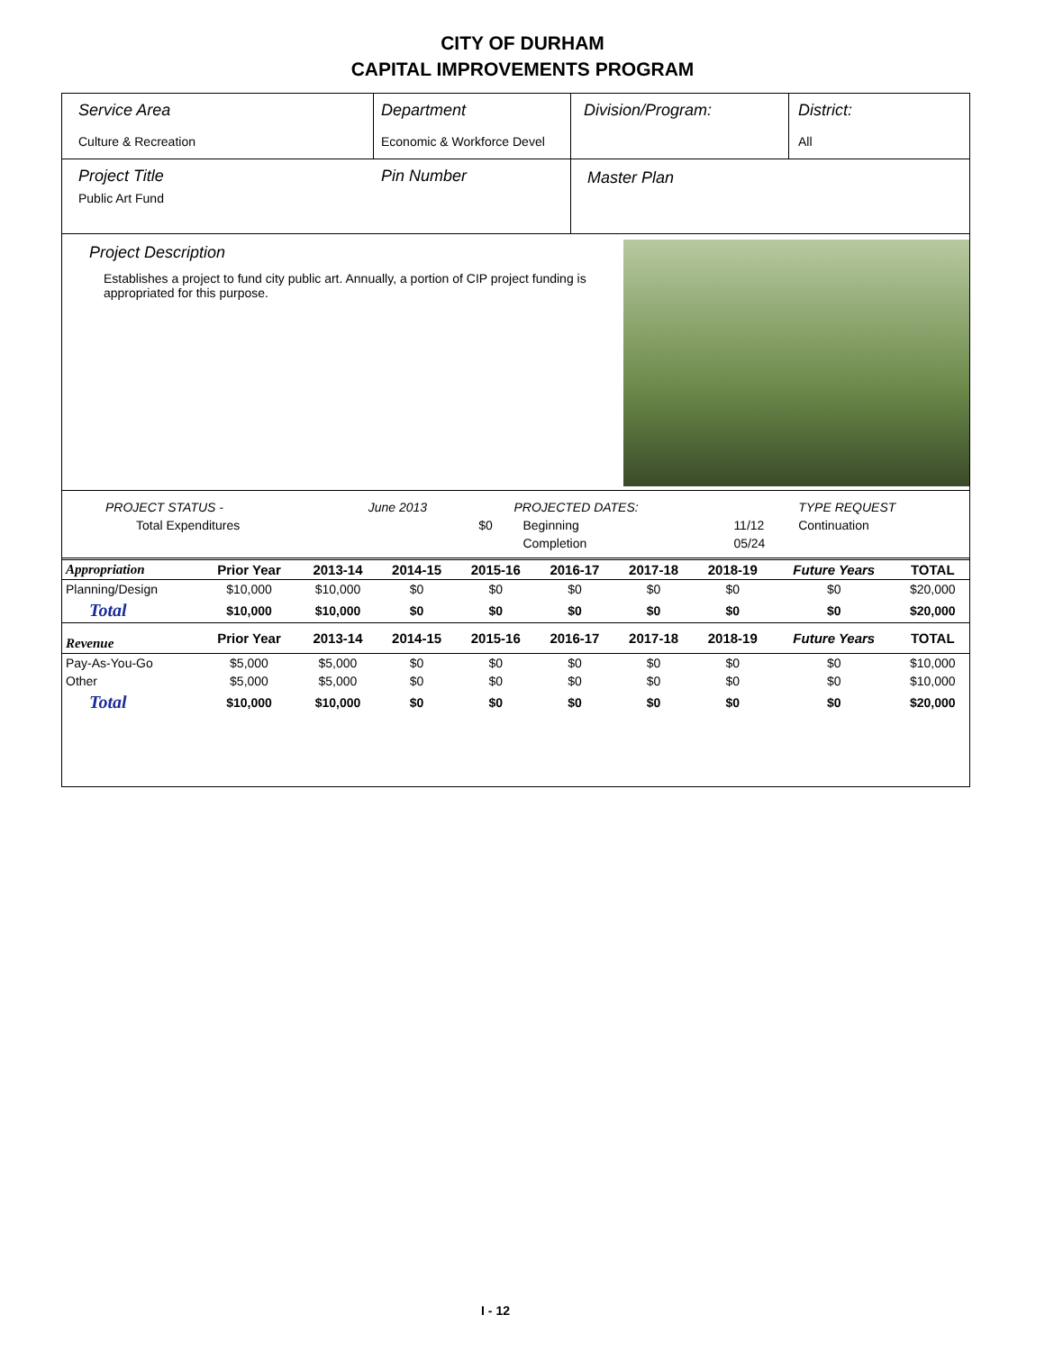CITY OF DURHAM
CAPITAL IMPROVEMENTS PROGRAM
Service Area
Culture & Recreation
Department
Economic & Workforce Devel
Division/Program: District:
All
Project Title
Public Art Fund
Pin Number Master Plan
Project Description
Establishes a project to fund city public art. Annually, a portion of CIP project funding is appropriated for this purpose.
| PROJECT STATUS - | June 2013 | | PROJECTED DATES: | | TYPE REQUEST |
| Total Expenditures | | $0 | Beginning | 11/12 | Continuation |
| | | | Completion | 05/24 | |
| Appropriation | Prior Year | 2013-14 | 2014-15 | 2015-16 | 2016-17 | 2017-18 | 2018-19 | Future Years | TOTAL |
| --- | --- | --- | --- | --- | --- | --- | --- | --- | --- |
| Planning/Design | $10,000 | $10,000 | $0 | $0 | $0 | $0 | $0 | $0 | $20,000 |
| Total | $10,000 | $10,000 | $0 | $0 | $0 | $0 | $0 | $0 | $20,000 |
| Revenue | Prior Year | 2013-14 | 2014-15 | 2015-16 | 2016-17 | 2017-18 | 2018-19 | Future Years | TOTAL |
| Pay-As-You-Go | $5,000 | $5,000 | $0 | $0 | $0 | $0 | $0 | $0 | $10,000 |
| Other | $5,000 | $5,000 | $0 | $0 | $0 | $0 | $0 | $0 | $10,000 |
| Total | $10,000 | $10,000 | $0 | $0 | $0 | $0 | $0 | $0 | $20,000 |
I - 12